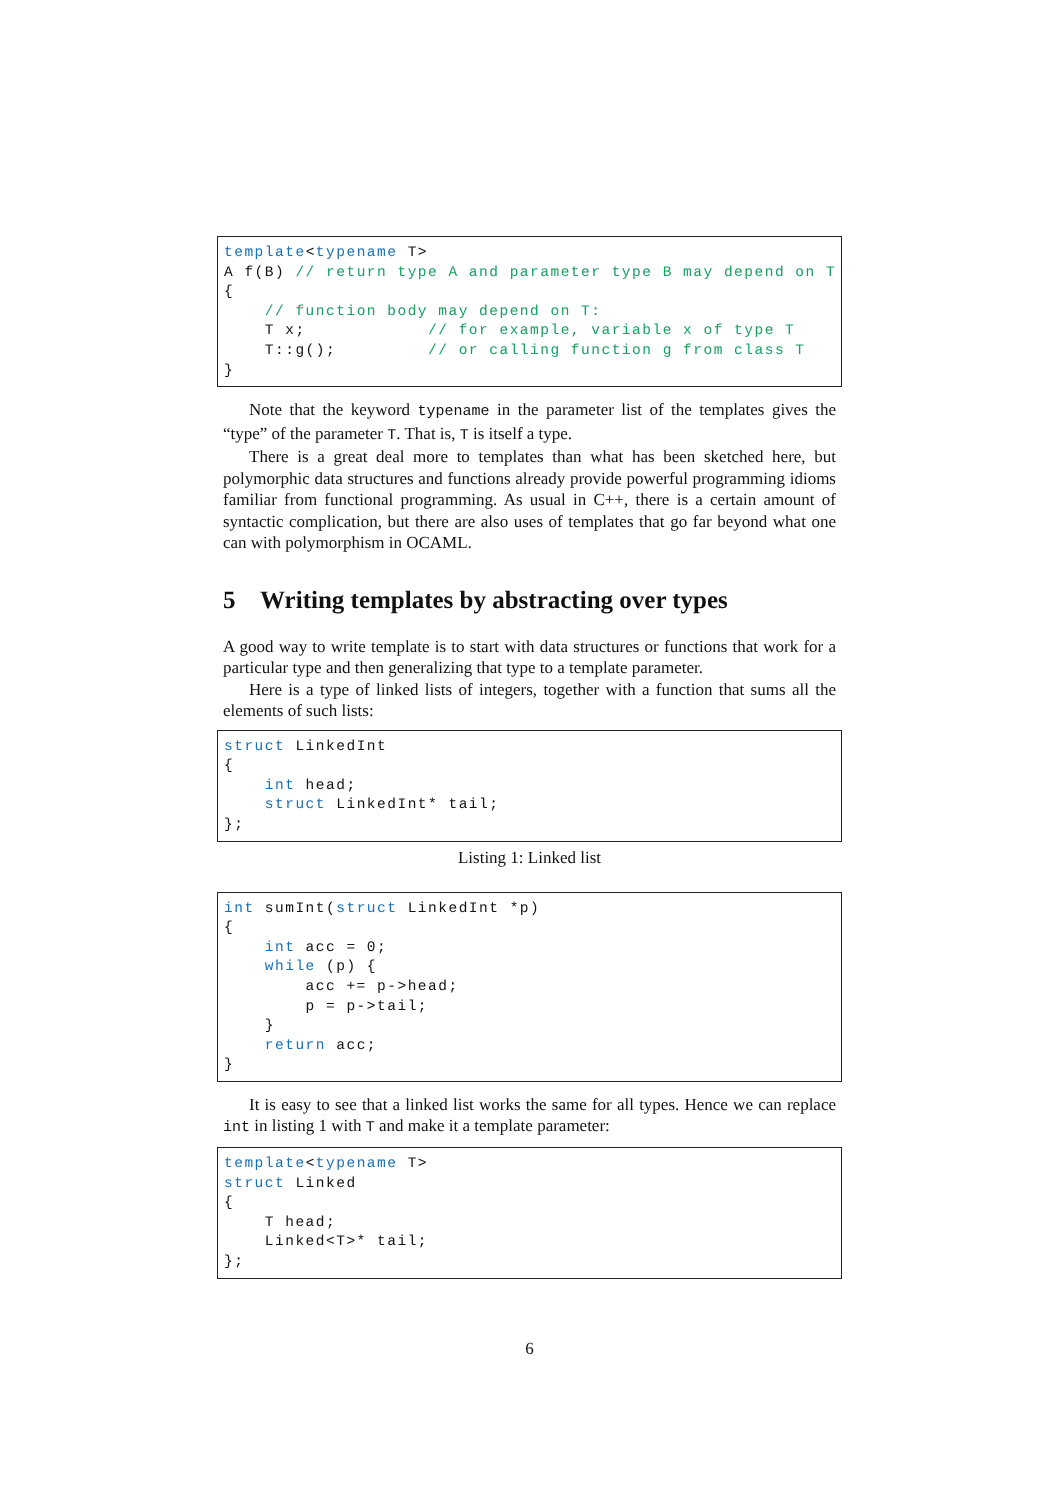template<typename T>
A f(B) // return type A and parameter type B may depend on T
{
    // function body may depend on T:
    T x;            // for example, variable x of type T
    T::g();         // or calling function g from class T
}
Note that the keyword typename in the parameter list of the templates gives the “type” of the parameter T. That is, T is itself a type.
There is a great deal more to templates than what has been sketched here, but polymorphic data structures and functions already provide powerful programming idioms familiar from functional programming. As usual in C++, there is a certain amount of syntactic complication, but there are also uses of templates that go far beyond what one can with polymorphism in OCAML.
5 Writing templates by abstracting over types
A good way to write template is to start with data structures or functions that work for a particular type and then generalizing that type to a template parameter.
Here is a type of linked lists of integers, together with a function that sums all the elements of such lists:
struct LinkedInt
{
    int head;
    struct LinkedInt* tail;
};
Listing 1: Linked list
int sumInt(struct LinkedInt *p)
{
    int acc = 0;
    while (p) {
        acc += p->head;
        p = p->tail;
    }
    return acc;
}
It is easy to see that a linked list works the same for all types. Hence we can replace int in listing 1 with T and make it a template parameter:
template<typename T>
struct Linked
{
    T head;
    Linked<T>* tail;
};
6